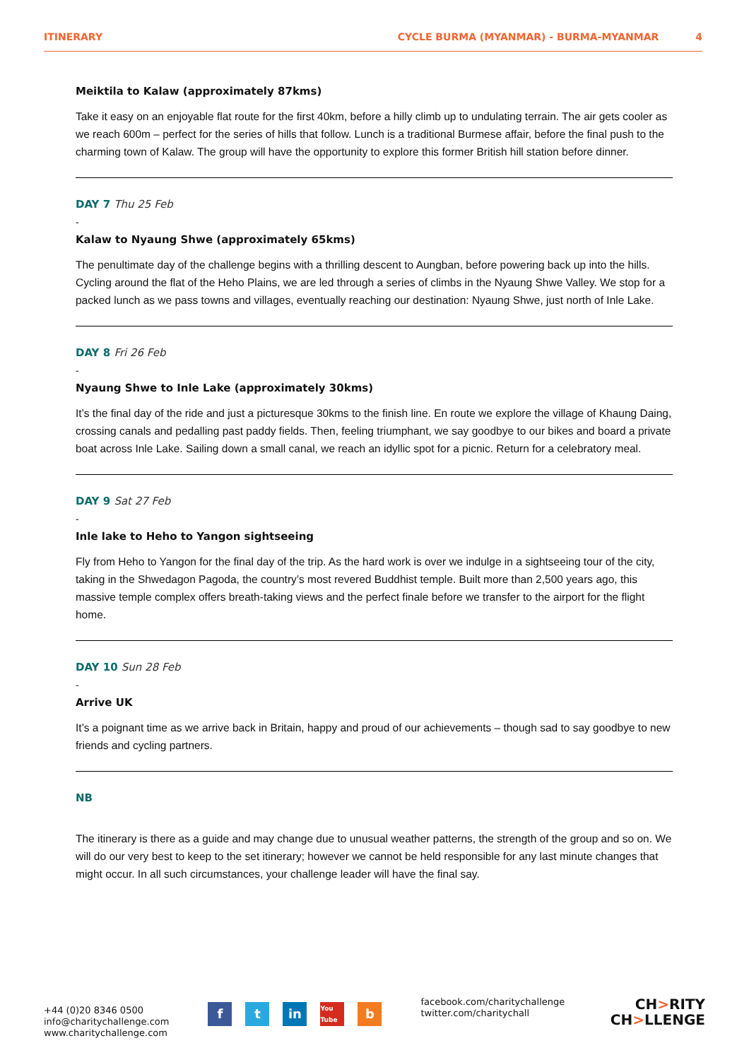ITINERARY CYCLE BURMA (MYANMAR) - BURMA-MYANMAR 4
Meiktila to Kalaw (approximately 87kms)
Take it easy on an enjoyable flat route for the first 40km, before a hilly climb up to undulating terrain. The air gets cooler as we reach 600m – perfect for the series of hills that follow. Lunch is a traditional Burmese affair, before the final push to the charming town of Kalaw. The group will have the opportunity to explore this former British hill station before dinner.
DAY 7 Thu 25 Feb
-
Kalaw to Nyaung Shwe (approximately 65kms)
The penultimate day of the challenge begins with a thrilling descent to Aungban, before powering back up into the hills. Cycling around the flat of the Heho Plains, we are led through a series of climbs in the Nyaung Shwe Valley. We stop for a packed lunch as we pass towns and villages, eventually reaching our destination: Nyaung Shwe, just north of Inle Lake.
DAY 8 Fri 26 Feb
-
Nyaung Shwe to Inle Lake (approximately 30kms)
It’s the final day of the ride and just a picturesque 30kms to the finish line. En route we explore the village of Khaung Daing, crossing canals and pedalling past paddy fields. Then, feeling triumphant, we say goodbye to our bikes and board a private boat across Inle Lake. Sailing down a small canal, we reach an idyllic spot for a picnic. Return for a celebratory meal.
DAY 9 Sat 27 Feb
-
Inle lake to Heho to Yangon sightseeing
Fly from Heho to Yangon for the final day of the trip. As the hard work is over we indulge in a sightseeing tour of the city, taking in the Shwedagon Pagoda, the country’s most revered Buddhist temple. Built more than 2,500 years ago, this massive temple complex offers breath-taking views and the perfect finale before we transfer to the airport for the flight home.
DAY 10 Sun 28 Feb
-
Arrive UK
It’s a poignant time as we arrive back in Britain, happy and proud of our achievements – though sad to say goodbye to new friends and cycling partners.
NB
The itinerary is there as a guide and may change due to unusual weather patterns, the strength of the group and so on. We will do our very best to keep to the set itinerary; however we cannot be held responsible for any last minute changes that might occur. In all such circumstances, your challenge leader will have the final say.
+44 (0)20 8346 0500
info@charitychallenge.com
www.charitychallenge.com
ft in You Tube b
facebook.com/charitychallenge
twitter.com/charitychall
CH>RITY
CH>LLENGE